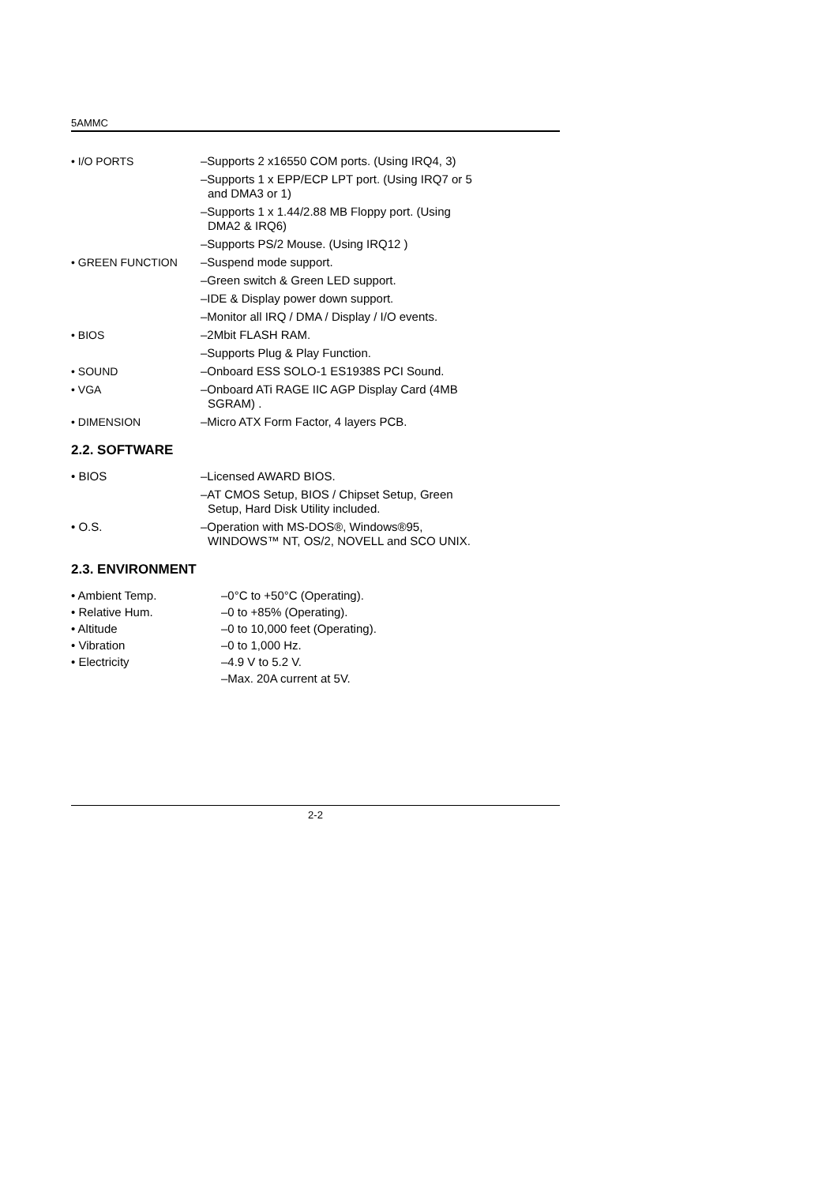5AMMC
| • I/O PORTS | –Supports 2 x16550 COM ports. (Using IRQ4, 3) |
| | –Supports 1 x EPP/ECP LPT port. (Using IRQ7 or 5 and DMA3 or 1) |
| | –Supports 1 x 1.44/2.88 MB Floppy port. (Using DMA2 & IRQ6) |
| | –Supports PS/2 Mouse. (Using IRQ12 ) |
| • GREEN FUNCTION | –Suspend mode support. |
| | –Green switch & Green LED support. |
| | –IDE & Display power down support. |
| | –Monitor all IRQ / DMA / Display / I/O events. |
| • BIOS | –2Mbit FLASH RAM. |
| | –Supports Plug & Play Function. |
| • SOUND | –Onboard ESS SOLO-1 ES1938S PCI Sound. |
| • VGA | –Onboard ATi RAGE IIC AGP Display Card (4MB SGRAM) . |
| • DIMENSION | –Micro ATX Form Factor, 4 layers PCB. |
2.2. SOFTWARE
| • BIOS | –Licensed AWARD BIOS. |
| | –AT CMOS Setup, BIOS / Chipset Setup, Green Setup, Hard Disk Utility included. |
| • O.S. | –Operation with MS-DOS®, Windows®95, WINDOWS™ NT, OS/2, NOVELL and SCO UNIX. |
2.3. ENVIRONMENT
| • Ambient Temp. | –0°C to +50°C (Operating). |
| • Relative Hum. | –0 to +85% (Operating). |
| • Altitude | –0 to 10,000 feet (Operating). |
| • Vibration | –0 to 1,000 Hz. |
| • Electricity | –4.9 V to 5.2 V. |
| | –Max. 20A current at 5V. |
2-2